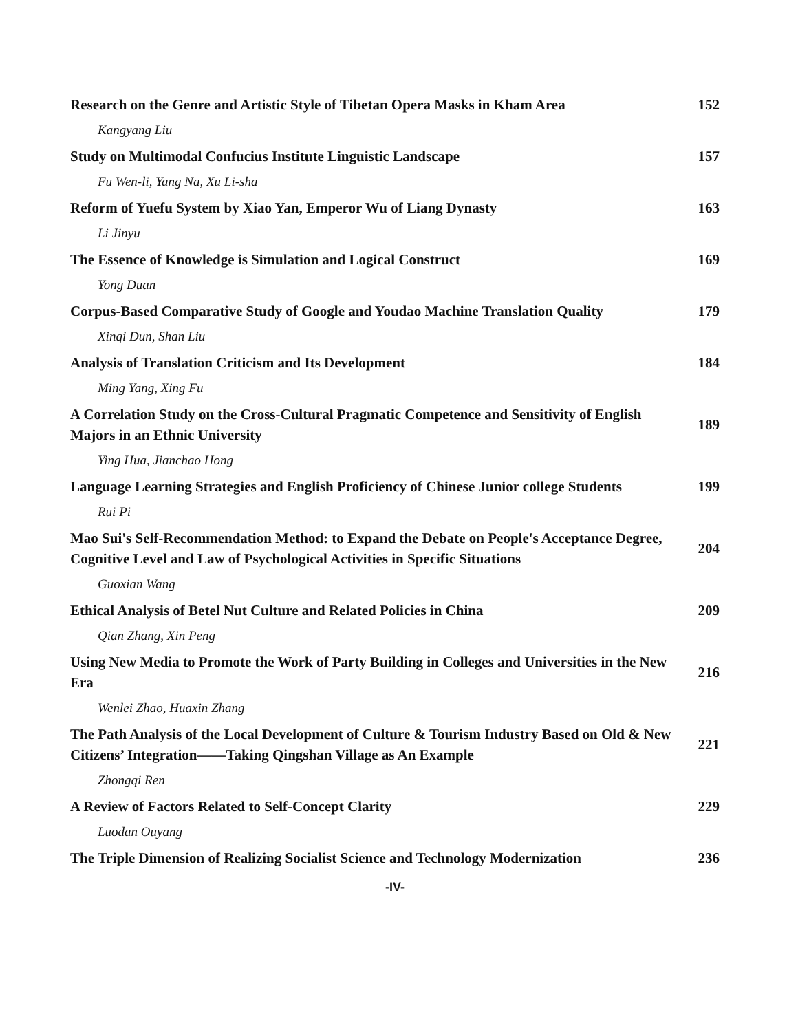| Research on the Genre and Artistic Style of Tibetan Opera Masks in Kham Area | 152 |
| Kangyang Liu | |
| Study on Multimodal Confucius Institute Linguistic Landscape | 157 |
| Fu Wen-li, Yang Na, Xu Li-sha | |
| Reform of Yuefu System by Xiao Yan, Emperor Wu of Liang Dynasty | 163 |
| Li Jinyu | |
| The Essence of Knowledge is Simulation and Logical Construct | 169 |
| Yong Duan | |
| Corpus-Based Comparative Study of Google and Youdao Machine Translation Quality | 179 |
| Xinqi Dun, Shan Liu | |
| Analysis of Translation Criticism and Its Development | 184 |
| Ming Yang, Xing Fu | |
| A Correlation Study on the Cross-Cultural Pragmatic Competence and Sensitivity of English Majors in an Ethnic University | 189 |
| Ying Hua, Jianchao Hong | |
| Language Learning Strategies and English Proficiency of Chinese Junior college Students | 199 |
| Rui Pi | |
| Mao Sui's Self-Recommendation Method: to Expand the Debate on People's Acceptance Degree, Cognitive Level and Law of Psychological Activities in Specific Situations | 204 |
| Guoxian Wang | |
| Ethical Analysis of Betel Nut Culture and Related Policies in China | 209 |
| Qian Zhang, Xin Peng | |
| Using New Media to Promote the Work of Party Building in Colleges and Universities in the New Era | 216 |
| Wenlei Zhao, Huaxin Zhang | |
| The Path Analysis of the Local Development of Culture & Tourism Industry Based on Old & New Citizens’ Integration——Taking Qingshan Village as An Example | 221 |
| Zhongqi Ren | |
| A Review of Factors Related to Self-Concept Clarity | 229 |
| Luodan Ouyang | |
| The Triple Dimension of Realizing Socialist Science and Technology Modernization | 236 |
-IV-